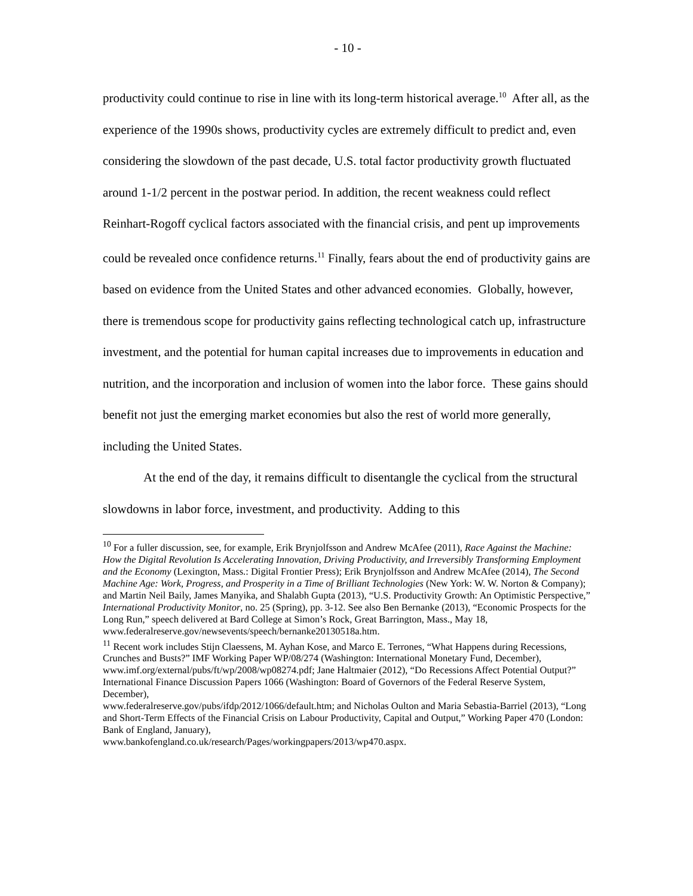- 10 -
productivity could continue to rise in line with its long-term historical average.<sup>10</sup> After all, as the experience of the 1990s shows, productivity cycles are extremely difficult to predict and, even considering the slowdown of the past decade, U.S. total factor productivity growth fluctuated around 1-1/2 percent in the postwar period. In addition, the recent weakness could reflect Reinhart-Rogoff cyclical factors associated with the financial crisis, and pent up improvements could be revealed once confidence returns.<sup>11</sup> Finally, fears about the end of productivity gains are based on evidence from the United States and other advanced economies. Globally, however, there is tremendous scope for productivity gains reflecting technological catch up, infrastructure investment, and the potential for human capital increases due to improvements in education and nutrition, and the incorporation and inclusion of women into the labor force. These gains should benefit not just the emerging market economies but also the rest of world more generally, including the United States.
At the end of the day, it remains difficult to disentangle the cyclical from the structural slowdowns in labor force, investment, and productivity. Adding to this
<sup>10</sup> For a fuller discussion, see, for example, Erik Brynjolfsson and Andrew McAfee (2011), Race Against the Machine: How the Digital Revolution Is Accelerating Innovation, Driving Productivity, and Irreversibly Transforming Employment and the Economy (Lexington, Mass.: Digital Frontier Press); Erik Brynjolfsson and Andrew McAfee (2014), The Second Machine Age: Work, Progress, and Prosperity in a Time of Brilliant Technologies (New York: W. W. Norton & Company); and Martin Neil Baily, James Manyika, and Shalabh Gupta (2013), “U.S. Productivity Growth: An Optimistic Perspective,” International Productivity Monitor, no. 25 (Spring), pp. 3-12. See also Ben Bernanke (2013), “Economic Prospects for the Long Run,” speech delivered at Bard College at Simon’s Rock, Great Barrington, Mass., May 18, www.federalreserve.gov/newsevents/speech/bernanke20130518a.htm.
<sup>11</sup> Recent work includes Stijn Claessens, M. Ayhan Kose, and Marco E. Terrones, “What Happens during Recessions, Crunches and Busts?” IMF Working Paper WP/08/274 (Washington: International Monetary Fund, December), www.imf.org/external/pubs/ft/wp/2008/wp08274.pdf; Jane Haltmaier (2012), “Do Recessions Affect Potential Output?” International Finance Discussion Papers 1066 (Washington: Board of Governors of the Federal Reserve System, December),
www.federalreserve.gov/pubs/ifdp/2012/1066/default.htm; and Nicholas Oulton and Maria Sebastia-Barriel (2013), “Long and Short-Term Effects of the Financial Crisis on Labour Productivity, Capital and Output,” Working Paper 470 (London: Bank of England, January),
www.bankofengland.co.uk/research/Pages/workingpapers/2013/wp470.aspx.